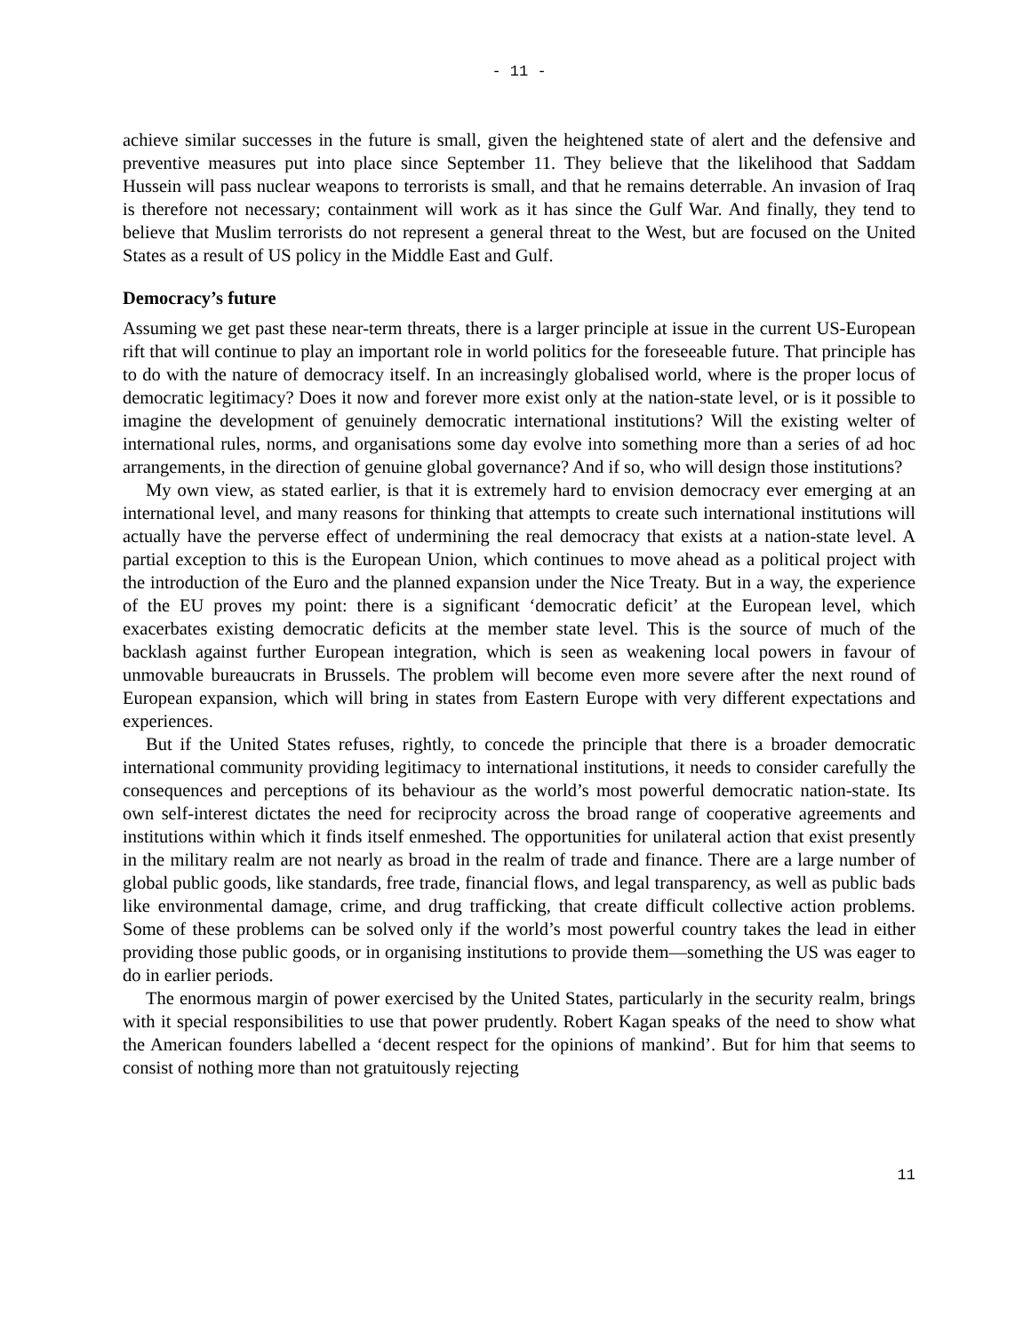- 11 -
achieve similar successes in the future is small, given the heightened state of alert and the defensive and preventive measures put into place since September 11. They believe that the likelihood that Saddam Hussein will pass nuclear weapons to terrorists is small, and that he remains deterrable. An invasion of Iraq is therefore not necessary; containment will work as it has since the Gulf War. And finally, they tend to believe that Muslim terrorists do not represent a general threat to the West, but are focused on the United States as a result of US policy in the Middle East and Gulf.
Democracy’s future
Assuming we get past these near-term threats, there is a larger principle at issue in the current US-European rift that will continue to play an important role in world politics for the foreseeable future. That principle has to do with the nature of democracy itself. In an increasingly globalised world, where is the proper locus of democratic legitimacy? Does it now and forever more exist only at the nation-state level, or is it possible to imagine the development of genuinely democratic international institutions? Will the existing welter of international rules, norms, and organisations some day evolve into something more than a series of ad hoc arrangements, in the direction of genuine global governance? And if so, who will design those institutions?
My own view, as stated earlier, is that it is extremely hard to envision democracy ever emerging at an international level, and many reasons for thinking that attempts to create such international institutions will actually have the perverse effect of undermining the real democracy that exists at a nation-state level. A partial exception to this is the European Union, which continues to move ahead as a political project with the introduction of the Euro and the planned expansion under the Nice Treaty. But in a way, the experience of the EU proves my point: there is a significant ‘democratic deficit’ at the European level, which exacerbates existing democratic deficits at the member state level. This is the source of much of the backlash against further European integration, which is seen as weakening local powers in favour of unmovable bureaucrats in Brussels. The problem will become even more severe after the next round of European expansion, which will bring in states from Eastern Europe with very different expectations and experiences.
But if the United States refuses, rightly, to concede the principle that there is a broader democratic international community providing legitimacy to international institutions, it needs to consider carefully the consequences and perceptions of its behaviour as the world’s most powerful democratic nation-state. Its own self-interest dictates the need for reciprocity across the broad range of cooperative agreements and institutions within which it finds itself enmeshed. The opportunities for unilateral action that exist presently in the military realm are not nearly as broad in the realm of trade and finance. There are a large number of global public goods, like standards, free trade, financial flows, and legal transparency, as well as public bads like environmental damage, crime, and drug trafficking, that create difficult collective action problems. Some of these problems can be solved only if the world’s most powerful country takes the lead in either providing those public goods, or in organising institutions to provide them—something the US was eager to do in earlier periods.
The enormous margin of power exercised by the United States, particularly in the security realm, brings with it special responsibilities to use that power prudently. Robert Kagan speaks of the need to show what the American founders labelled a ‘decent respect for the opinions of mankind’. But for him that seems to consist of nothing more than not gratuitously rejecting
11